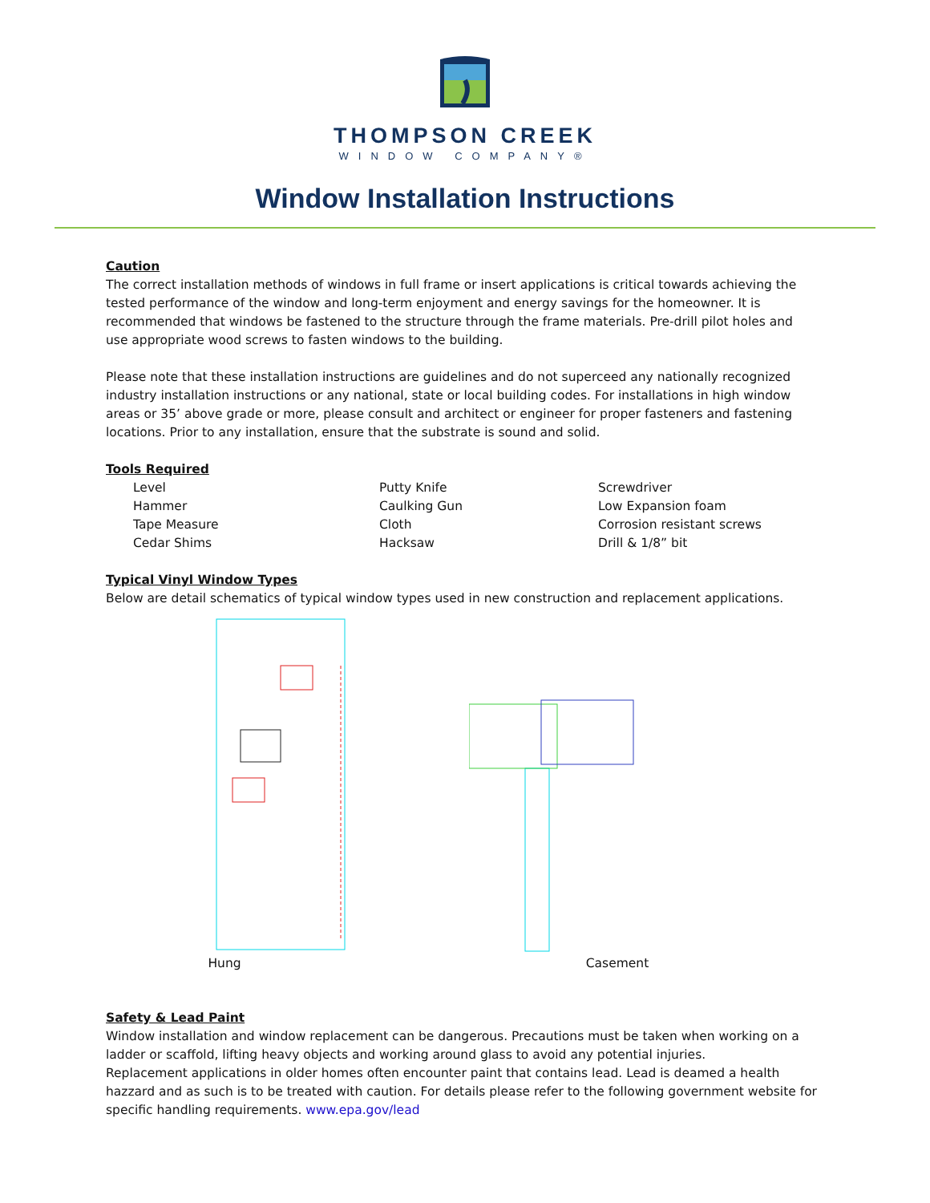THOMPSON CREEK
WINDOW COMPANY®
Window Installation Instructions
Caution
The correct installation methods of windows in full frame or insert applications is critical towards achieving the tested performance of the window and long-term enjoyment and energy savings for the homeowner. It is recommended that windows be fastened to the structure through the frame materials. Pre-drill pilot holes and use appropriate wood screws to fasten windows to the building.
Please note that these installation instructions are guidelines and do not superceed any nationally recognized industry installation instructions or any national, state or local building codes. For installations in high window areas or 35’ above grade or more, please consult and architect or engineer for proper fasteners and fastening locations. Prior to any installation, ensure that the substrate is sound and solid.
Tools Required
Level
Hammer
Tape Measure
Cedar Shims
Putty Knife
Caulking Gun
Cloth
Hacksaw
Screwdriver
Low Expansion foam
Corrosion resistant screws
Drill & 1/8” bit
Typical Vinyl Window Types
Below are detail schematics of typical window types used in new construction and replacement applications.
Hung
Casement
Safety & Lead Paint
Window installation and window replacement can be dangerous. Precautions must be taken when working on a ladder or scaffold, lifting heavy objects and working around glass to avoid any potential injuries.
Replacement applications in older homes often encounter paint that contains lead. Lead is deamed a health hazzard and as such is to be treated with caution. For details please refer to the following government website for specific handling requirements. www.epa.gov/lead